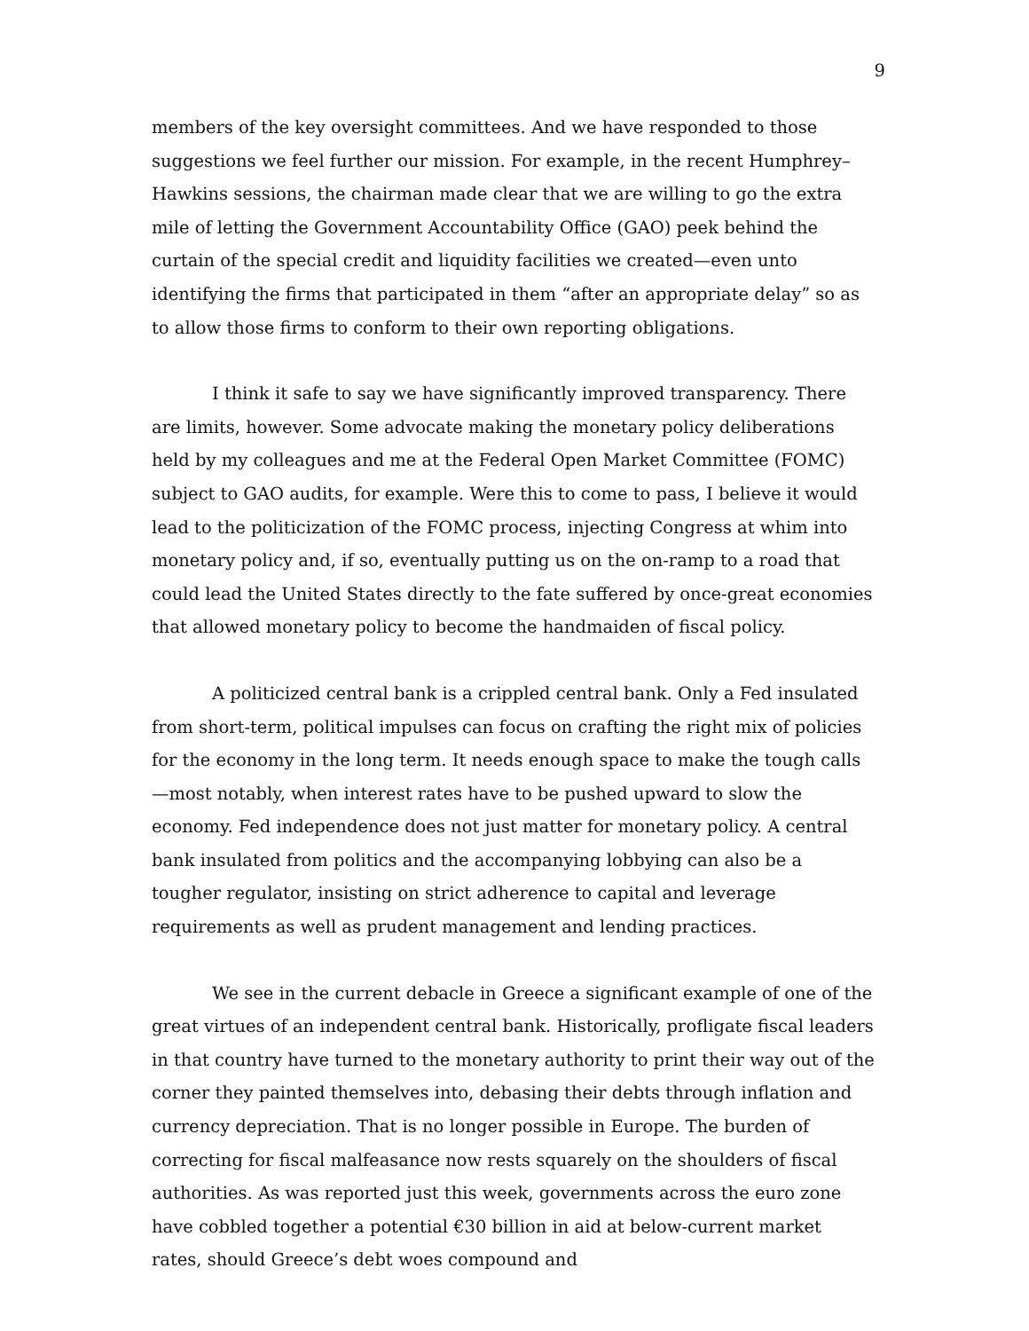9
members of the key oversight committees. And we have responded to those suggestions we feel further our mission. For example, in the recent Humphrey–Hawkins sessions, the chairman made clear that we are willing to go the extra mile of letting the Government Accountability Office (GAO) peek behind the curtain of the special credit and liquidity facilities we created—even unto identifying the firms that participated in them “after an appropriate delay” so as to allow those firms to conform to their own reporting obligations.
I think it safe to say we have significantly improved transparency. There are limits, however. Some advocate making the monetary policy deliberations held by my colleagues and me at the Federal Open Market Committee (FOMC) subject to GAO audits, for example. Were this to come to pass, I believe it would lead to the politicization of the FOMC process, injecting Congress at whim into monetary policy and, if so, eventually putting us on the on-ramp to a road that could lead the United States directly to the fate suffered by once-great economies that allowed monetary policy to become the handmaiden of fiscal policy.
A politicized central bank is a crippled central bank. Only a Fed insulated from short-term, political impulses can focus on crafting the right mix of policies for the economy in the long term. It needs enough space to make the tough calls—most notably, when interest rates have to be pushed upward to slow the economy. Fed independence does not just matter for monetary policy. A central bank insulated from politics and the accompanying lobbying can also be a tougher regulator, insisting on strict adherence to capital and leverage requirements as well as prudent management and lending practices.
We see in the current debacle in Greece a significant example of one of the great virtues of an independent central bank. Historically, profligate fiscal leaders in that country have turned to the monetary authority to print their way out of the corner they painted themselves into, debasing their debts through inflation and currency depreciation. That is no longer possible in Europe. The burden of correcting for fiscal malfeasance now rests squarely on the shoulders of fiscal authorities. As was reported just this week, governments across the euro zone have cobbled together a potential €30 billion in aid at below-current market rates, should Greece’s debt woes compound and